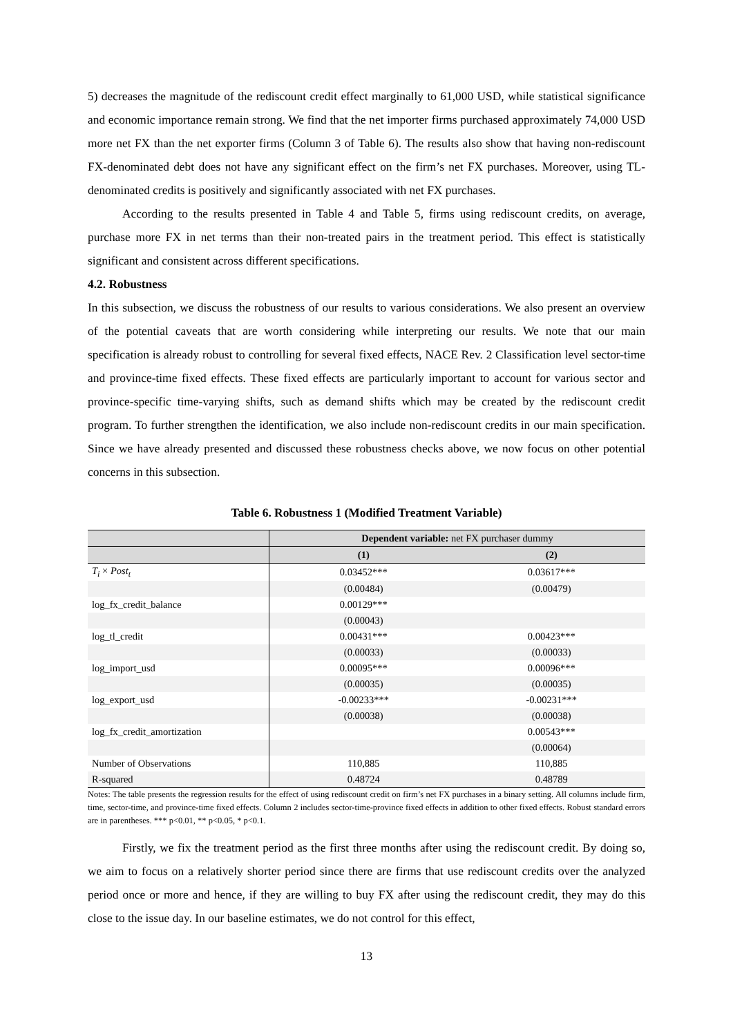5) decreases the magnitude of the rediscount credit effect marginally to 61,000 USD, while statistical significance and economic importance remain strong. We find that the net importer firms purchased approximately 74,000 USD more net FX than the net exporter firms (Column 3 of Table 6). The results also show that having non-rediscount FX-denominated debt does not have any significant effect on the firm’s net FX purchases. Moreover, using TL-denominated credits is positively and significantly associated with net FX purchases.
According to the results presented in Table 4 and Table 5, firms using rediscount credits, on average, purchase more FX in net terms than their non-treated pairs in the treatment period. This effect is statistically significant and consistent across different specifications.
4.2. Robustness
In this subsection, we discuss the robustness of our results to various considerations. We also present an overview of the potential caveats that are worth considering while interpreting our results. We note that our main specification is already robust to controlling for several fixed effects, NACE Rev. 2 Classification level sector-time and province-time fixed effects. These fixed effects are particularly important to account for various sector and province-specific time-varying shifts, such as demand shifts which may be created by the rediscount credit program. To further strengthen the identification, we also include non-rediscount credits in our main specification. Since we have already presented and discussed these robustness checks above, we now focus on other potential concerns in this subsection.
Table 6. Robustness 1 (Modified Treatment Variable)
| | Dependent variable: net FX purchaser dummy | |
| --- | --- | --- |
| | (1) | (2) |
| T<sub>i</sub> × Post<sub>t</sub> | 0.03452*** | 0.03617*** |
| | (0.00484) | (0.00479) |
| log_fx_credit_balance | 0.00129*** | |
| | (0.00043) | |
| log_tl_credit | 0.00431*** | 0.00423*** |
| | (0.00033) | (0.00033) |
| log_import_usd | 0.00095*** | 0.00096*** |
| | (0.00035) | (0.00035) |
| log_export_usd | -0.00233*** | -0.00231*** |
| | (0.00038) | (0.00038) |
| log_fx_credit_amortization | | 0.00543*** |
| | | (0.00064) |
| Number of Observations | 110,885 | 110,885 |
| R-squared | 0.48724 | 0.48789 |
Notes: The table presents the regression results for the effect of using rediscount credit on firm’s net FX purchases in a binary setting. All columns include firm, time, sector-time, and province-time fixed effects. Column 2 includes sector-time-province fixed effects in addition to other fixed effects. Robust standard errors are in parentheses. *** p<0.01, ** p<0.05, * p<0.1.
Firstly, we fix the treatment period as the first three months after using the rediscount credit. By doing so, we aim to focus on a relatively shorter period since there are firms that use rediscount credits over the analyzed period once or more and hence, if they are willing to buy FX after using the rediscount credit, they may do this close to the issue day. In our baseline estimates, we do not control for this effect,
13